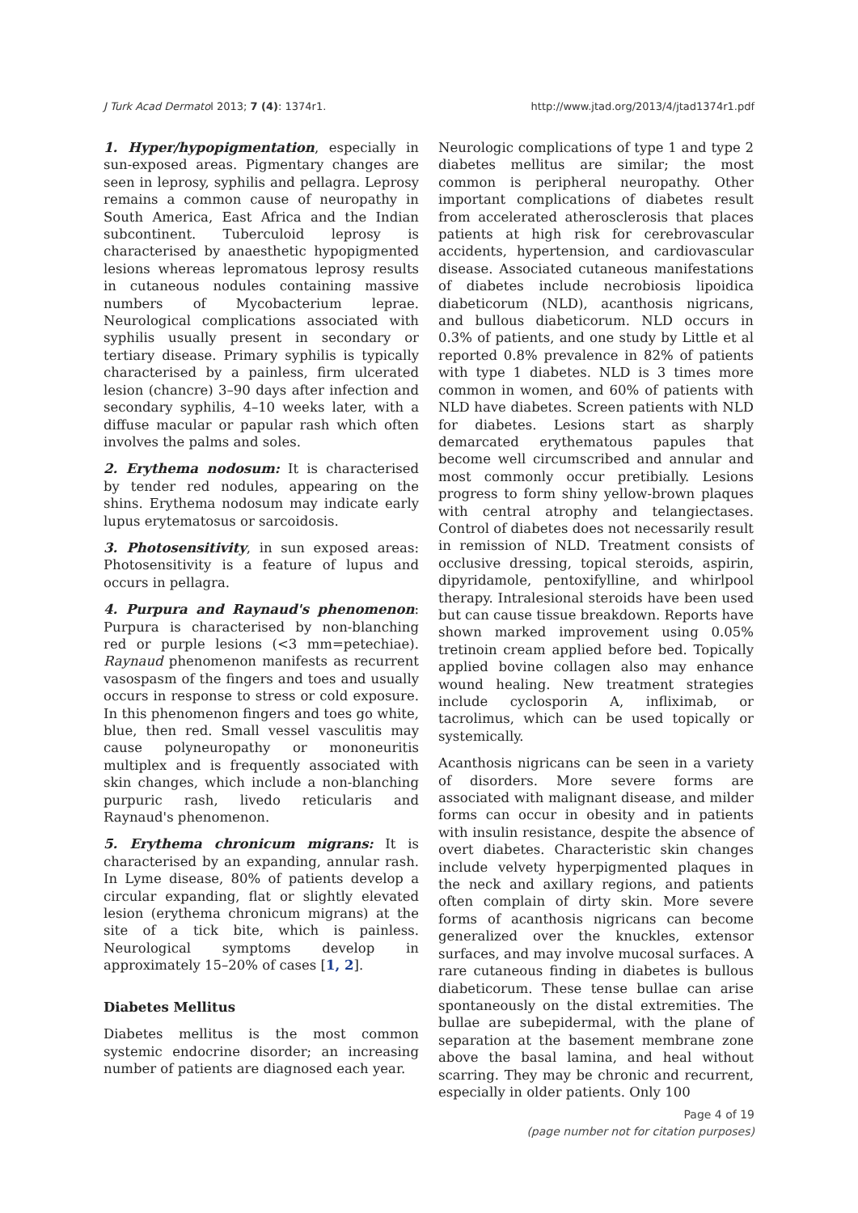J Turk Acad Dermatol 2013; 7 (4): 1374r1. http://www.jtad.org/2013/4/jtad1374r1.pdf
1. Hyper/hypopigmentation, especially in sun-exposed areas. Pigmentary changes are seen in leprosy, syphilis and pellagra. Leprosy remains a common cause of neuropathy in South America, East Africa and the Indian subcontinent. Tuberculoid leprosy is characterised by anaesthetic hypopigmented lesions whereas lepromatous leprosy results in cutaneous nodules containing massive numbers of Mycobacterium leprae. Neurological complications associated with syphilis usually present in secondary or tertiary disease. Primary syphilis is typically characterised by a painless, firm ulcerated lesion (chancre) 3–90 days after infection and secondary syphilis, 4–10 weeks later, with a diffuse macular or papular rash which often involves the palms and soles.
2. Erythema nodosum: It is characterised by tender red nodules, appearing on the shins. Erythema nodosum may indicate early lupus erytematosus or sarcoidosis.
3. Photosensitivity, in sun exposed areas: Photosensitivity is a feature of lupus and occurs in pellagra.
4. Purpura and Raynaud's phenomenon: Purpura is characterised by non-blanching red or purple lesions (<3 mm=petechiae). Raynaud phenomenon manifests as recurrent vasospasm of the fingers and toes and usually occurs in response to stress or cold exposure. In this phenomenon fingers and toes go white, blue, then red. Small vessel vasculitis may cause polyneuropathy or mononeuritis multiplex and is frequently associated with skin changes, which include a non-blanching purpuric rash, livedo reticularis and Raynaud's phenomenon.
5. Erythema chronicum migrans: It is characterised by an expanding, annular rash. In Lyme disease, 80% of patients develop a circular expanding, flat or slightly elevated lesion (erythema chronicum migrans) at the site of a tick bite, which is painless. Neurological symptoms develop in approximately 15–20% of cases [1, 2].
Diabetes Mellitus
Diabetes mellitus is the most common systemic endocrine disorder; an increasing number of patients are diagnosed each year.
Neurologic complications of type 1 and type 2 diabetes mellitus are similar; the most common is peripheral neuropathy. Other important complications of diabetes result from accelerated atherosclerosis that places patients at high risk for cerebrovascular accidents, hypertension, and cardiovascular disease. Associated cutaneous manifestations of diabetes include necrobiosis lipoidica diabeticorum (NLD), acanthosis nigricans, and bullous diabeticorum. NLD occurs in 0.3% of patients, and one study by Little et al reported 0.8% prevalence in 82% of patients with type 1 diabetes. NLD is 3 times more common in women, and 60% of patients with NLD have diabetes. Screen patients with NLD for diabetes. Lesions start as sharply demarcated erythematous papules that become well circumscribed and annular and most commonly occur pretibially. Lesions progress to form shiny yellow-brown plaques with central atrophy and telangiectases. Control of diabetes does not necessarily result in remission of NLD. Treatment consists of occlusive dressing, topical steroids, aspirin, dipyridamole, pentoxifylline, and whirlpool therapy. Intralesional steroids have been used but can cause tissue breakdown. Reports have shown marked improvement using 0.05% tretinoin cream applied before bed. Topically applied bovine collagen also may enhance wound healing. New treatment strategies include cyclosporin A, infliximab, or tacrolimus, which can be used topically or systemically.
Acanthosis nigricans can be seen in a variety of disorders. More severe forms are associated with malignant disease, and milder forms can occur in obesity and in patients with insulin resistance, despite the absence of overt diabetes. Characteristic skin changes include velvety hyperpigmented plaques in the neck and axillary regions, and patients often complain of dirty skin. More severe forms of acanthosis nigricans can become generalized over the knuckles, extensor surfaces, and may involve mucosal surfaces. A rare cutaneous finding in diabetes is bullous diabeticorum. These tense bullae can arise spontaneously on the distal extremities. The bullae are subepidermal, with the plane of separation at the basement membrane zone above the basal lamina, and heal without scarring. They may be chronic and recurrent, especially in older patients. Only 100
Page 4 of 19
(page number not for citation purposes)